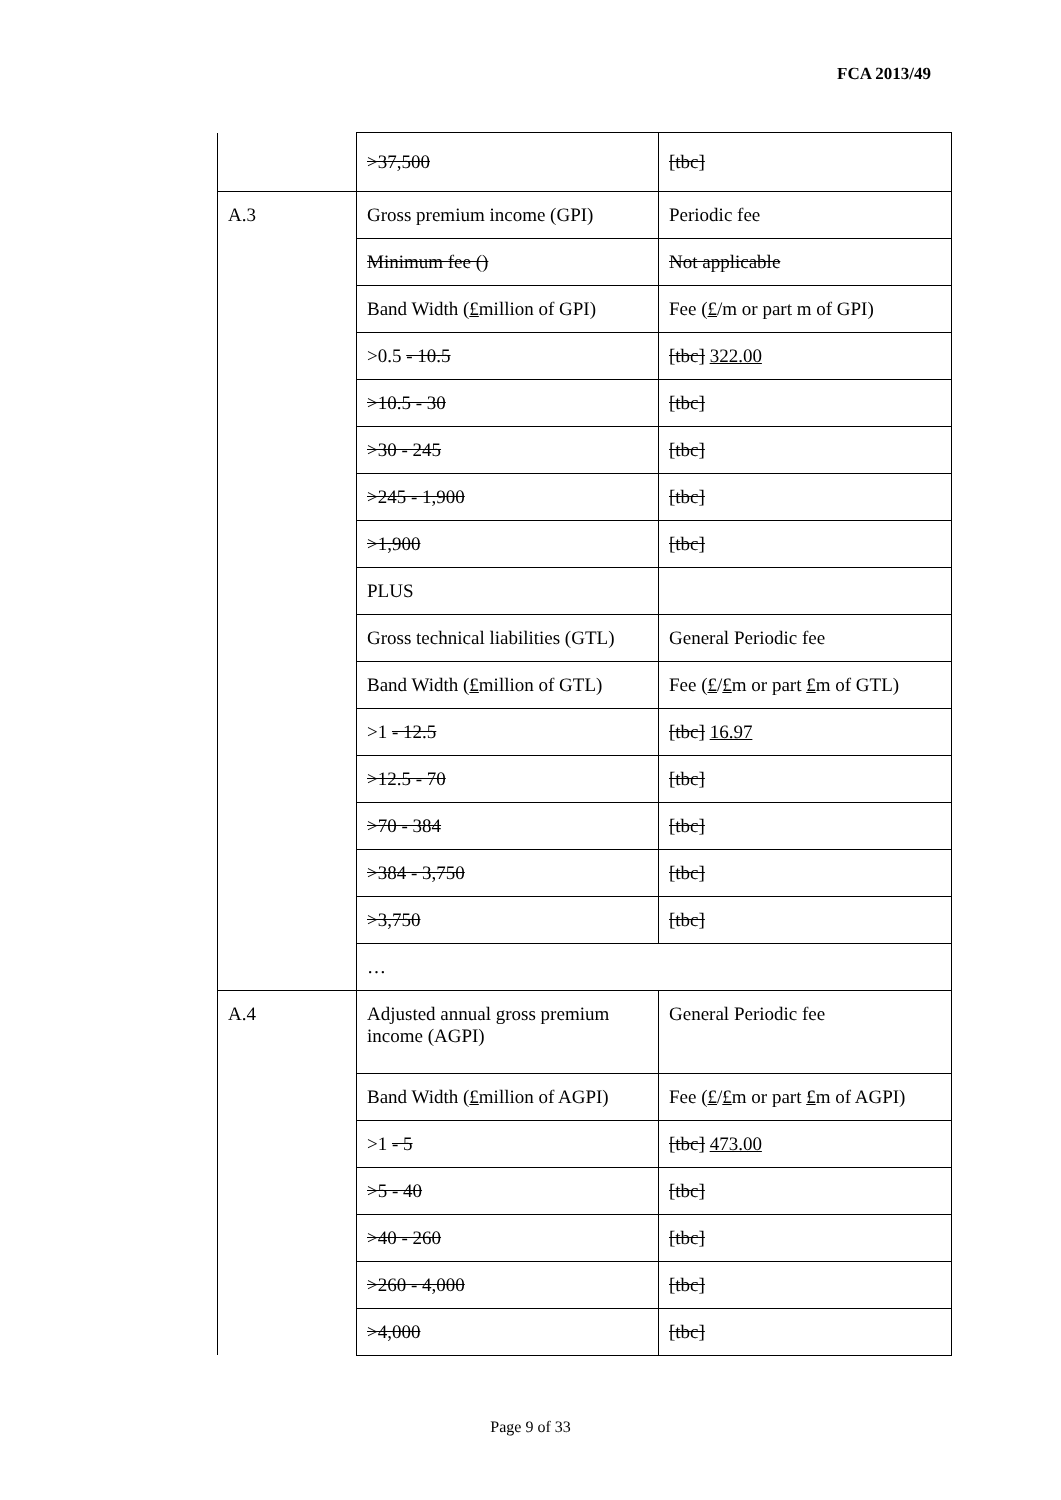FCA 2013/49
| | >37,500 | [tbc] |
| A.3 | Gross premium income (GPI) | Periodic fee |
| | Minimum fee () | Not applicable |
| | Band Width ( £ million of GPI) | Fee ( £ /m or part m of GPI) |
| | >0.5 - 10.5 | [tbc] 322.00 |
| | >10.5 - 30 | [tbc] |
| | >30 - 245 | [tbc] |
| | >245 - 1,900 | [tbc] |
| | >1,900 | [tbc] |
| | PLUS | |
| | Gross technical liabilities (GTL) | General Periodic fee |
| | Band Width ( £ million of GTL) | Fee ( £ / £ m or part £ m of GTL) |
| | >1 - 12.5 | [tbc] 16.97 |
| | >12.5 - 70 | [tbc] |
| | >70 - 384 | [tbc] |
| | >384 - 3,750 | [tbc] |
| | >3,750 | [tbc] |
| | … | |
| A.4 | Adjusted annual gross premium income (AGPI) | General Periodic fee |
| | Band Width ( £ million of AGPI) | Fee ( £ / £ m or part £ m of AGPI) |
| | >1 - 5 | [tbc] 473.00 |
| | >5 - 40 | [tbc] |
| | >40 - 260 | [tbc] |
| | >260 - 4,000 | [tbc] |
| | >4,000 | [tbc] |
Page 9 of 33